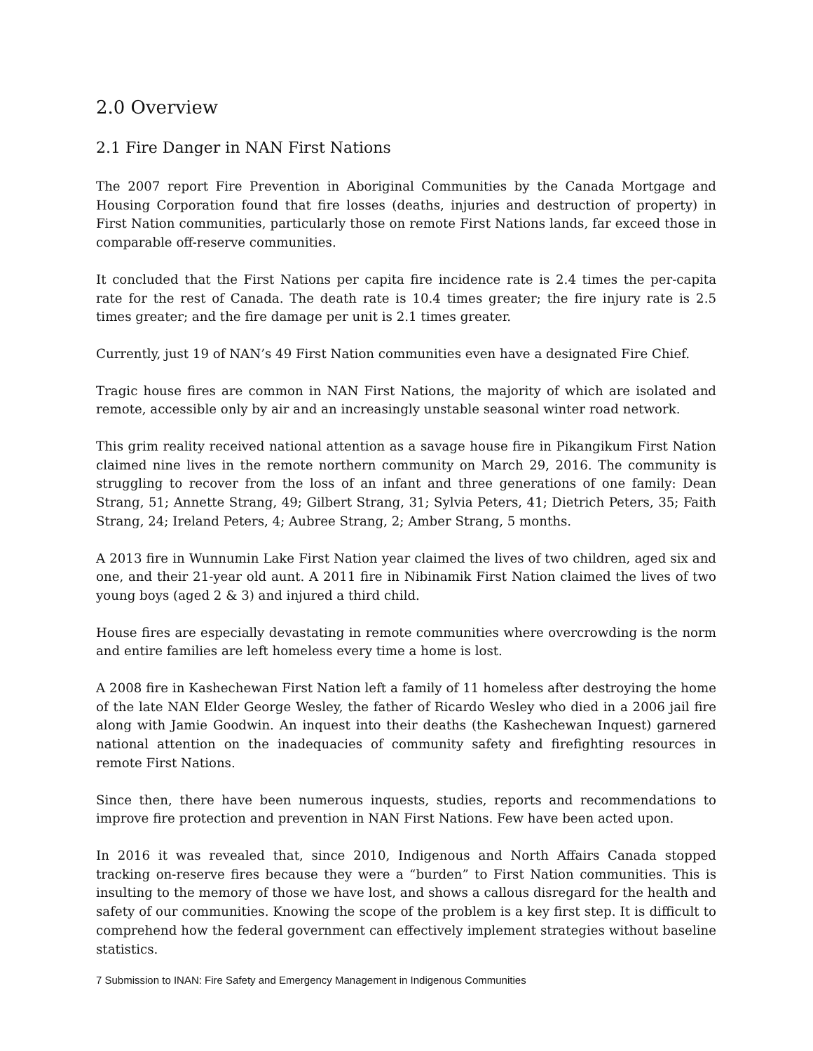2.0 Overview
2.1 Fire Danger in NAN First Nations
The 2007 report Fire Prevention in Aboriginal Communities by the Canada Mortgage and Housing Corporation found that fire losses (deaths, injuries and destruction of property) in First Nation communities, particularly those on remote First Nations lands, far exceed those in comparable off-reserve communities.
It concluded that the First Nations per capita fire incidence rate is 2.4 times the per-capita rate for the rest of Canada. The death rate is 10.4 times greater; the fire injury rate is 2.5 times greater; and the fire damage per unit is 2.1 times greater.
Currently, just 19 of NAN’s 49 First Nation communities even have a designated Fire Chief.
Tragic house fires are common in NAN First Nations, the majority of which are isolated and remote, accessible only by air and an increasingly unstable seasonal winter road network.
This grim reality received national attention as a savage house fire in Pikangikum First Nation claimed nine lives in the remote northern community on March 29, 2016. The community is struggling to recover from the loss of an infant and three generations of one family: Dean Strang, 51; Annette Strang, 49; Gilbert Strang, 31; Sylvia Peters, 41; Dietrich Peters, 35; Faith Strang, 24; Ireland Peters, 4; Aubree Strang, 2; Amber Strang, 5 months.
A 2013 fire in Wunnumin Lake First Nation year claimed the lives of two children, aged six and one, and their 21-year old aunt. A 2011 fire in Nibinamik First Nation claimed the lives of two young boys (aged 2 & 3) and injured a third child.
House fires are especially devastating in remote communities where overcrowding is the norm and entire families are left homeless every time a home is lost.
A 2008 fire in Kashechewan First Nation left a family of 11 homeless after destroying the home of the late NAN Elder George Wesley, the father of Ricardo Wesley who died in a 2006 jail fire along with Jamie Goodwin. An inquest into their deaths (the Kashechewan Inquest) garnered national attention on the inadequacies of community safety and firefighting resources in remote First Nations.
Since then, there have been numerous inquests, studies, reports and recommendations to improve fire protection and prevention in NAN First Nations. Few have been acted upon.
In 2016 it was revealed that, since 2010, Indigenous and North Affairs Canada stopped tracking on-reserve fires because they were a “burden” to First Nation communities. This is insulting to the memory of those we have lost, and shows a callous disregard for the health and safety of our communities. Knowing the scope of the problem is a key first step. It is difficult to comprehend how the federal government can effectively implement strategies without baseline statistics.
7 Submission to INAN: Fire Safety and Emergency Management in Indigenous Communities